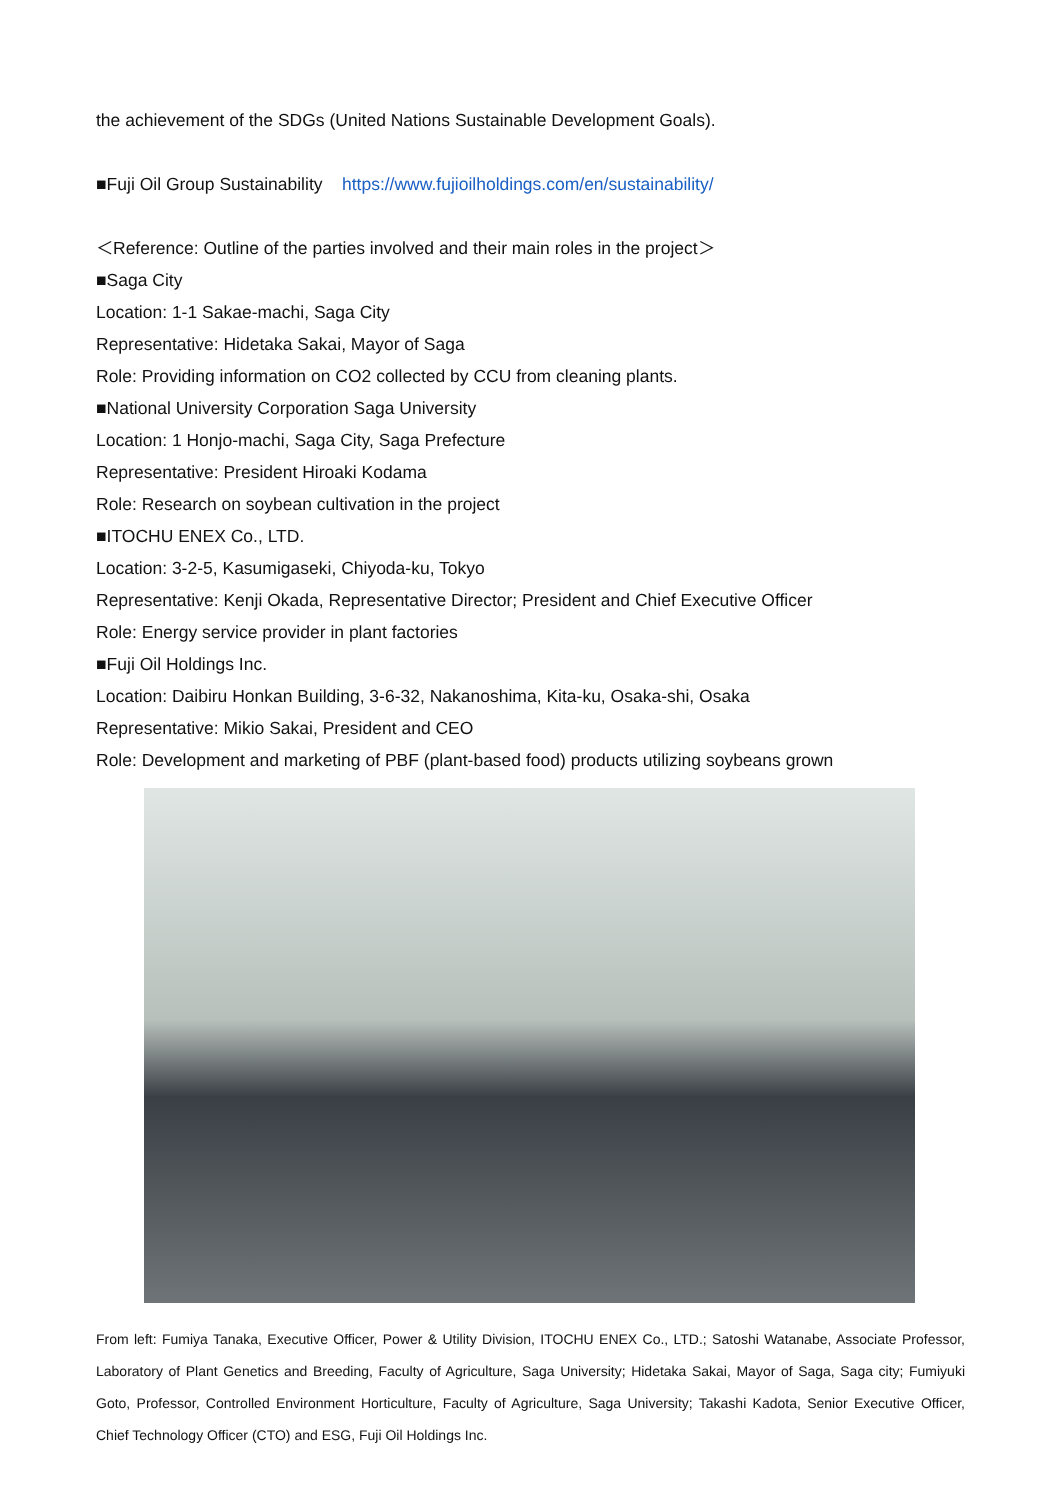the achievement of the SDGs (United Nations Sustainable Development Goals).
■Fuji Oil Group Sustainability https://www.fujioilholdings.com/en/sustainability/
＜Reference: Outline of the parties involved and their main roles in the project＞
■Saga City
Location: 1-1 Sakae-machi, Saga City
Representative: Hidetaka Sakai, Mayor of Saga
Role: Providing information on CO2 collected by CCU from cleaning plants.
■National University Corporation Saga University
Location: 1 Honjo-machi, Saga City, Saga Prefecture
Representative: President Hiroaki Kodama
Role: Research on soybean cultivation in the project
■ITOCHU ENEX Co., LTD.
Location: 3-2-5, Kasumigaseki, Chiyoda-ku, Tokyo
Representative: Kenji Okada, Representative Director; President and Chief Executive Officer
Role: Energy service provider in plant factories
■Fuji Oil Holdings Inc.
Location: Daibiru Honkan Building, 3-6-32, Nakanoshima, Kita-ku, Osaka-shi, Osaka
Representative: Mikio Sakai, President and CEO
Role: Development and marketing of PBF (plant-based food) products utilizing soybeans grown
From left: Fumiya Tanaka, Executive Officer, Power & Utility Division, ITOCHU ENEX Co., LTD.; Satoshi Watanabe, Associate Professor, Laboratory of Plant Genetics and Breeding, Faculty of Agriculture, Saga University; Hidetaka Sakai, Mayor of Saga, Saga city; Fumiyuki Goto, Professor, Controlled Environment Horticulture, Faculty of Agriculture, Saga University; Takashi Kadota, Senior Executive Officer, Chief Technology Officer (CTO) and ESG, Fuji Oil Holdings Inc.